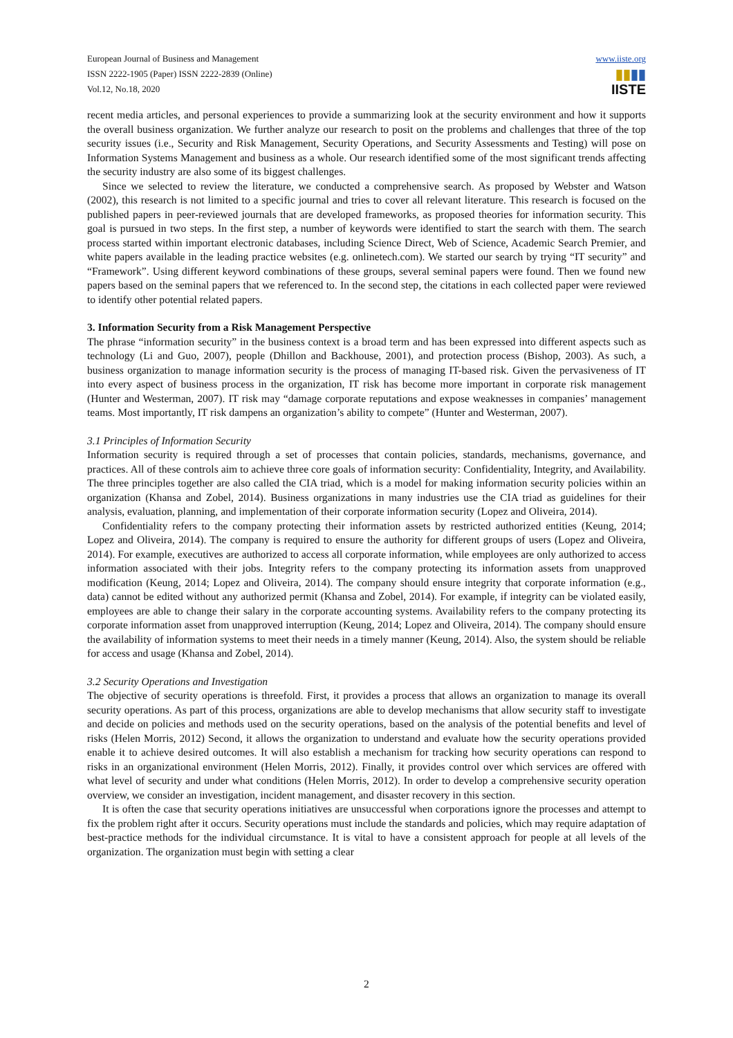European Journal of Business and Management
ISSN 2222-1905 (Paper) ISSN 2222-2839 (Online)
Vol.12, No.18, 2020
www.iiste.org
▮▮▮▮
IISTE
recent media articles, and personal experiences to provide a summarizing look at the security environment and how it supports the overall business organization. We further analyze our research to posit on the problems and challenges that three of the top security issues (i.e., Security and Risk Management, Security Operations, and Security Assessments and Testing) will pose on Information Systems Management and business as a whole. Our research identified some of the most significant trends affecting the security industry are also some of its biggest challenges.
Since we selected to review the literature, we conducted a comprehensive search. As proposed by Webster and Watson (2002), this research is not limited to a specific journal and tries to cover all relevant literature. This research is focused on the published papers in peer-reviewed journals that are developed frameworks, as proposed theories for information security. This goal is pursued in two steps. In the first step, a number of keywords were identified to start the search with them. The search process started within important electronic databases, including Science Direct, Web of Science, Academic Search Premier, and white papers available in the leading practice websites (e.g. onlinetech.com). We started our search by trying “IT security” and “Framework”. Using different keyword combinations of these groups, several seminal papers were found. Then we found new papers based on the seminal papers that we referenced to. In the second step, the citations in each collected paper were reviewed to identify other potential related papers.
3. Information Security from a Risk Management Perspective
The phrase “information security” in the business context is a broad term and has been expressed into different aspects such as technology (Li and Guo, 2007), people (Dhillon and Backhouse, 2001), and protection process (Bishop, 2003). As such, a business organization to manage information security is the process of managing IT-based risk. Given the pervasiveness of IT into every aspect of business process in the organization, IT risk has become more important in corporate risk management (Hunter and Westerman, 2007). IT risk may “damage corporate reputations and expose weaknesses in companies’ management teams. Most importantly, IT risk dampens an organization’s ability to compete” (Hunter and Westerman, 2007).
3.1 Principles of Information Security
Information security is required through a set of processes that contain policies, standards, mechanisms, governance, and practices. All of these controls aim to achieve three core goals of information security: Confidentiality, Integrity, and Availability. The three principles together are also called the CIA triad, which is a model for making information security policies within an organization (Khansa and Zobel, 2014). Business organizations in many industries use the CIA triad as guidelines for their analysis, evaluation, planning, and implementation of their corporate information security (Lopez and Oliveira, 2014).
Confidentiality refers to the company protecting their information assets by restricted authorized entities (Keung, 2014; Lopez and Oliveira, 2014). The company is required to ensure the authority for different groups of users (Lopez and Oliveira, 2014). For example, executives are authorized to access all corporate information, while employees are only authorized to access information associated with their jobs. Integrity refers to the company protecting its information assets from unapproved modification (Keung, 2014; Lopez and Oliveira, 2014). The company should ensure integrity that corporate information (e.g., data) cannot be edited without any authorized permit (Khansa and Zobel, 2014). For example, if integrity can be violated easily, employees are able to change their salary in the corporate accounting systems. Availability refers to the company protecting its corporate information asset from unapproved interruption (Keung, 2014; Lopez and Oliveira, 2014). The company should ensure the availability of information systems to meet their needs in a timely manner (Keung, 2014). Also, the system should be reliable for access and usage (Khansa and Zobel, 2014).
3.2 Security Operations and Investigation
The objective of security operations is threefold. First, it provides a process that allows an organization to manage its overall security operations. As part of this process, organizations are able to develop mechanisms that allow security staff to investigate and decide on policies and methods used on the security operations, based on the analysis of the potential benefits and level of risks (Helen Morris, 2012) Second, it allows the organization to understand and evaluate how the security operations provided enable it to achieve desired outcomes. It will also establish a mechanism for tracking how security operations can respond to risks in an organizational environment (Helen Morris, 2012). Finally, it provides control over which services are offered with what level of security and under what conditions (Helen Morris, 2012). In order to develop a comprehensive security operation overview, we consider an investigation, incident management, and disaster recovery in this section.
It is often the case that security operations initiatives are unsuccessful when corporations ignore the processes and attempt to fix the problem right after it occurs. Security operations must include the standards and policies, which may require adaptation of best-practice methods for the individual circumstance. It is vital to have a consistent approach for people at all levels of the organization. The organization must begin with setting a clear
2